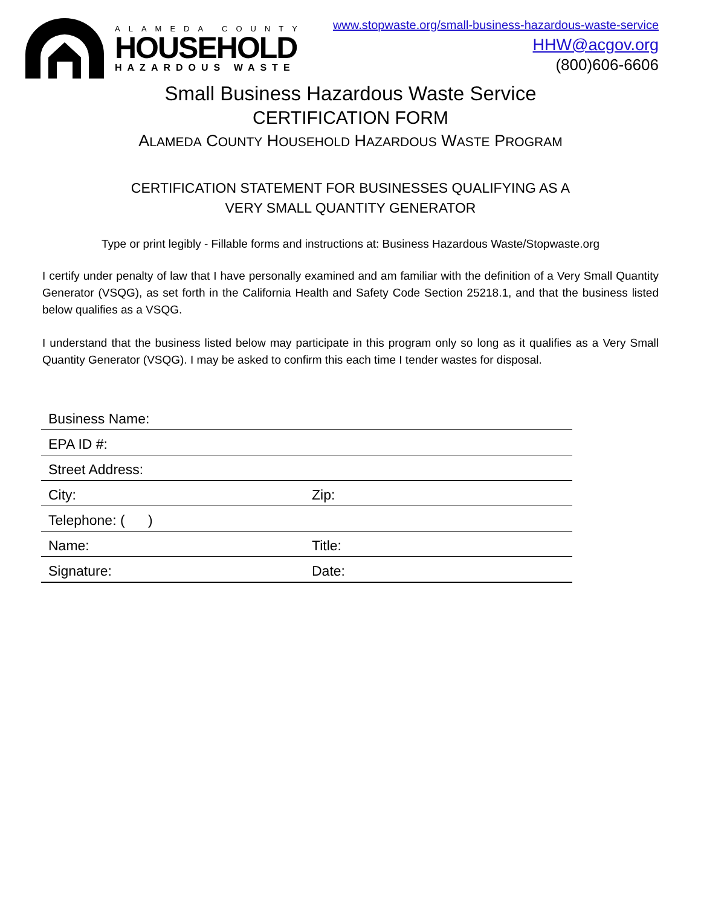ALAMEDA COUNTY
HOUSEHOLD
HAZARDOUS WASTE
www.stopwaste.org/small-business-hazardous-waste-service
HHW@acgov.org
(800)606-6606
Small Business Hazardous Waste Service
CERTIFICATION FORM
ALAMEDA COUNTY HOUSEHOLD HAZARDOUS WASTE PROGRAM
CERTIFICATION STATEMENT FOR BUSINESSES QUALIFYING AS A
VERY SMALL QUANTITY GENERATOR
Type or print legibly - Fillable forms and instructions at: Business Hazardous Waste/Stopwaste.org
I certify under penalty of law that I have personally examined and am familiar with the definition of a Very Small Quantity Generator (VSQG), as set forth in the California Health and Safety Code Section 25218.1, and that the business listed below qualifies as a VSQG.
I understand that the business listed below may participate in this program only so long as it qualifies as a Very Small Quantity Generator (VSQG). I may be asked to confirm this each time I tender wastes for disposal.
Business Name:
EPA ID #:
Street Address:
City: Zip:
Telephone: ( )
Name: Title:
Signature: Date: